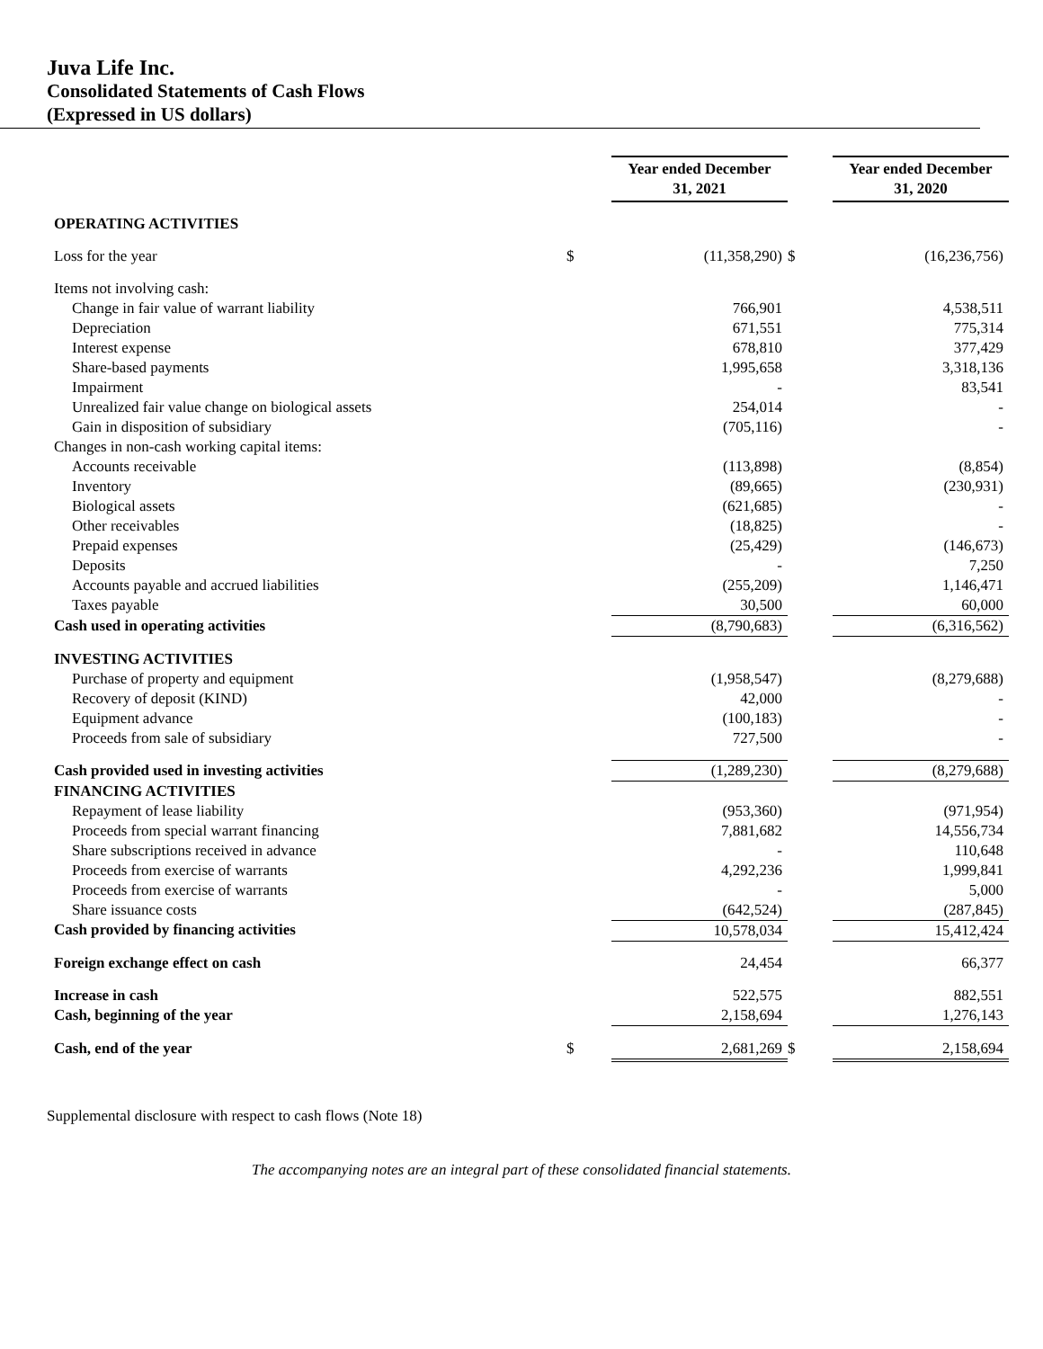Juva Life Inc.
Consolidated Statements of Cash Flows
(Expressed in US dollars)
| | | Year ended December 31, 2021 | | Year ended December 31, 2020 |
| OPERATING ACTIVITIES | | | | |
| Loss for the year | $ | (11,358,290) | $ | (16,236,756) |
| Items not involving cash: | | | | |
| Change in fair value of warrant liability | | 766,901 | | 4,538,511 |
| Depreciation | | 671,551 | | 775,314 |
| Interest expense | | 678,810 | | 377,429 |
| Share-based payments | | 1,995,658 | | 3,318,136 |
| Impairment | | - | | 83,541 |
| Unrealized fair value change on biological assets | | 254,014 | | - |
| Gain in disposition of subsidiary | | (705,116) | | - |
| Changes in non-cash working capital items: | | | | |
| Accounts receivable | | (113,898) | | (8,854) |
| Inventory | | (89,665) | | (230,931) |
| Biological assets | | (621,685) | | - |
| Other receivables | | (18,825) | | - |
| Prepaid expenses | | (25,429) | | (146,673) |
| Deposits | | - | | 7,250 |
| Accounts payable and accrued liabilities | | (255,209) | | 1,146,471 |
| Taxes payable | | 30,500 | | 60,000 |
| Cash used in operating activities | | (8,790,683) | | (6,316,562) |
| INVESTING ACTIVITIES | | | | |
| Purchase of property and equipment | | (1,958,547) | | (8,279,688) |
| Recovery of deposit (KIND) | | 42,000 | | - |
| Equipment advance | | (100,183) | | - |
| Proceeds from sale of subsidiary | | 727,500 | | - |
| Cash provided used in investing activities | | (1,289,230) | | (8,279,688) |
| FINANCING ACTIVITIES | | | | |
| Repayment of lease liability | | (953,360) | | (971,954) |
| Proceeds from special warrant financing | | 7,881,682 | | 14,556,734 |
| Share subscriptions received in advance | | - | | 110,648 |
| Proceeds from exercise of warrants | | 4,292,236 | | 1,999,841 |
| Proceeds from exercise of warrants | | - | | 5,000 |
| Share issuance costs | | (642,524) | | (287,845) |
| Cash provided by financing activities | | 10,578,034 | | 15,412,424 |
| Foreign exchange effect on cash | | 24,454 | | 66,377 |
| Increase in cash | | 522,575 | | 882,551 |
| Cash, beginning of the year | | 2,158,694 | | 1,276,143 |
| Cash, end of the year | $ | 2,681,269 | $ | 2,158,694 |
Supplemental disclosure with respect to cash flows (Note 18)
The accompanying notes are an integral part of these consolidated financial statements.